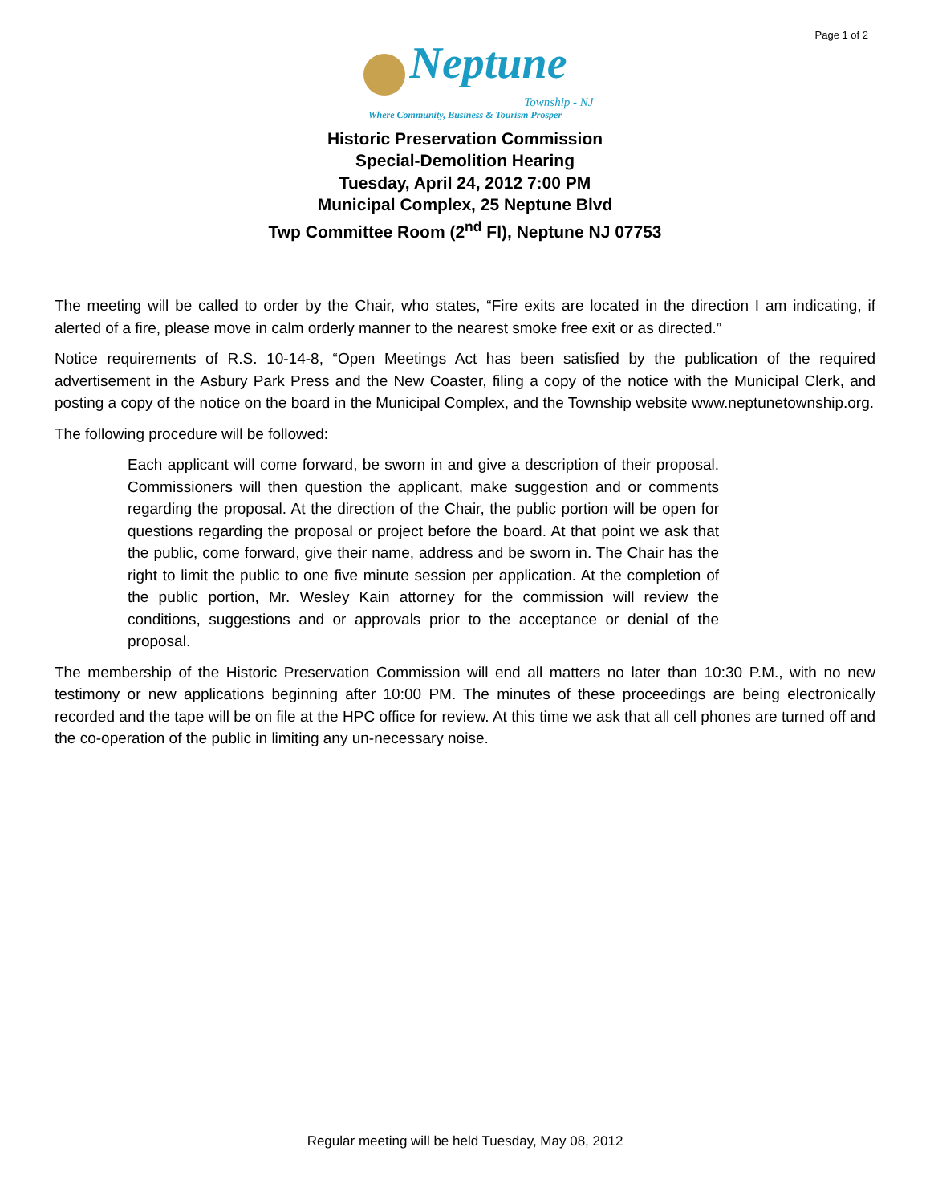Page 1 of 2
Neptune
Township - NJ
Where Community, Business & Tourism Prosper
Historic Preservation Commission
Special-Demolition Hearing
Tuesday, April 24, 2012 7:00 PM
Municipal Complex, 25 Neptune Blvd
Twp Committee Room (2<sup>nd</sup> Fl), Neptune NJ 07753
The meeting will be called to order by the Chair, who states, “Fire exits are located in the direction I am indicating, if alerted of a fire, please move in calm orderly manner to the nearest smoke free exit or as directed.”
Notice requirements of R.S. 10-14-8, “Open Meetings Act has been satisfied by the publication of the required advertisement in the Asbury Park Press and the New Coaster, filing a copy of the notice with the Municipal Clerk, and posting a copy of the notice on the board in the Municipal Complex, and the Township website www.neptunetownship.org.
The following procedure will be followed:
Each applicant will come forward, be sworn in and give a description of their proposal. Commissioners will then question the applicant, make suggestion and or comments regarding the proposal. At the direction of the Chair, the public portion will be open for questions regarding the proposal or project before the board. At that point we ask that the public, come forward, give their name, address and be sworn in. The Chair has the right to limit the public to one five minute session per application. At the completion of the public portion, Mr. Wesley Kain attorney for the commission will review the conditions, suggestions and or approvals prior to the acceptance or denial of the proposal.
The membership of the Historic Preservation Commission will end all matters no later than 10:30 P.M., with no new testimony or new applications beginning after 10:00 PM. The minutes of these proceedings are being electronically recorded and the tape will be on file at the HPC office for review. At this time we ask that all cell phones are turned off and the co-operation of the public in limiting any un-necessary noise.
Regular meeting will be held Tuesday, May 08, 2012